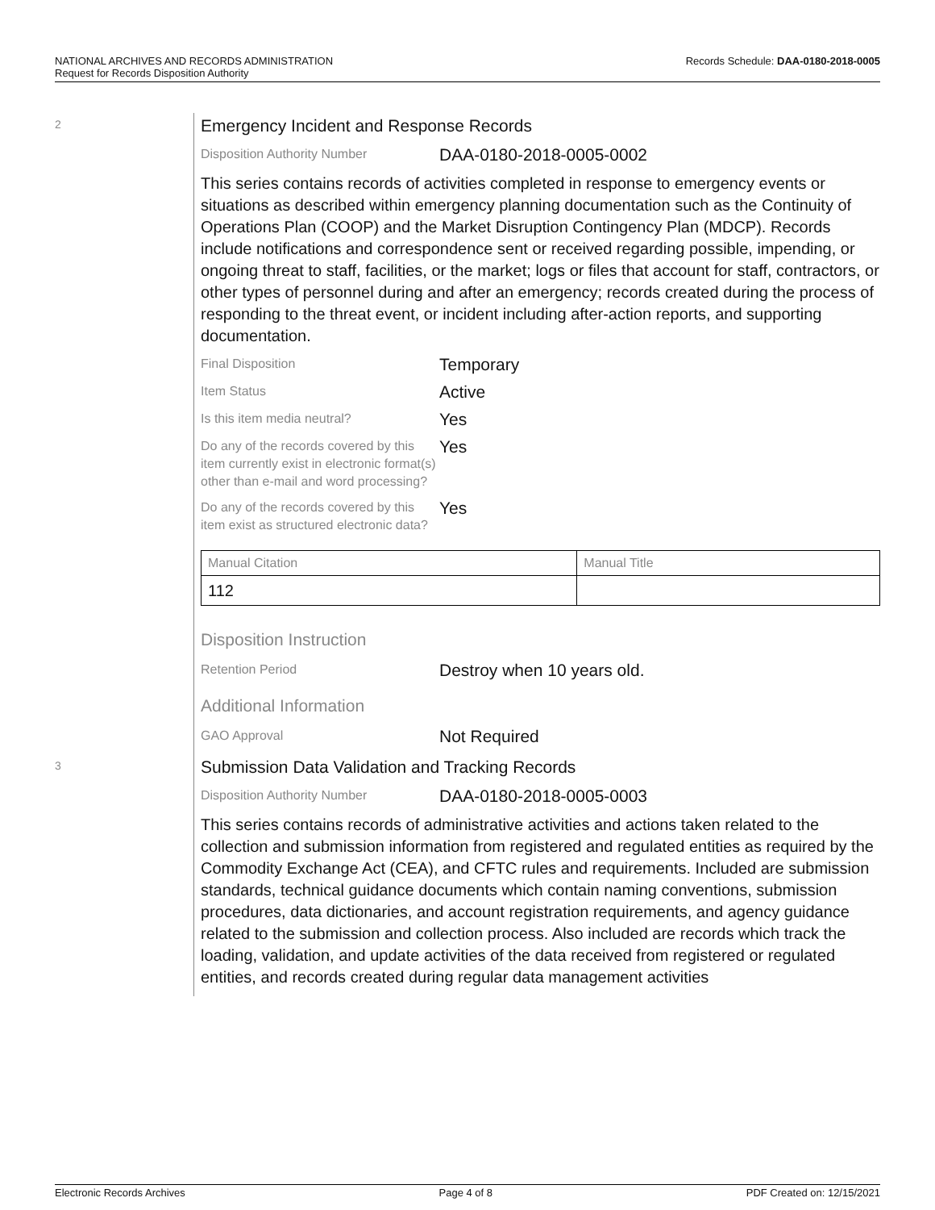Records Schedule: DAA-0180-2018-0005 NATIONAL ARCHIVES AND RECORDS ADMINISTRATION
Request for Records Disposition Authority
2
Emergency Incident and Response Records
Disposition Authority Number
DAA-0180-2018-0005-0002
This series contains records of activities completed in response to emergency events or situations as described within emergency planning documentation such as the Continuity of Operations Plan (COOP) and the Market Disruption Contingency Plan (MDCP). Records include notifications and correspondence sent or received regarding possible, impending, or ongoing threat to staff, facilities, or the market; logs or files that account for staff, contractors, or other types of personnel during and after an emergency; records created during the process of responding to the threat event, or incident including after-action reports, and supporting documentation.
Final Disposition
Temporary
Item Status
Active
Is this item media neutral?
Yes
Do any of the records covered by this item currently exist in electronic format(s) other than e-mail and word processing?
Yes
Do any of the records covered by this item exist as structured electronic data?
Yes
| Manual Citation | Manual Title |
| --- | --- |
| 112 | |
Disposition Instruction
Retention Period
Destroy when 10 years old.
Additional Information
GAO Approval
Not Required
3
Submission Data Validation and Tracking Records
Disposition Authority Number
DAA-0180-2018-0005-0003
This series contains records of administrative activities and actions taken related to the collection and submission information from registered and regulated entities as required by the Commodity Exchange Act (CEA), and CFTC rules and requirements. Included are submission standards, technical guidance documents which contain naming conventions, submission procedures, data dictionaries, and account registration requirements, and agency guidance related to the submission and collection process. Also included are records which track the loading, validation, and update activities of the data received from registered or regulated entities, and records created during regular data management activities
Electronic Records Archives Page 4 of 8 PDF Created on: 12/15/2021